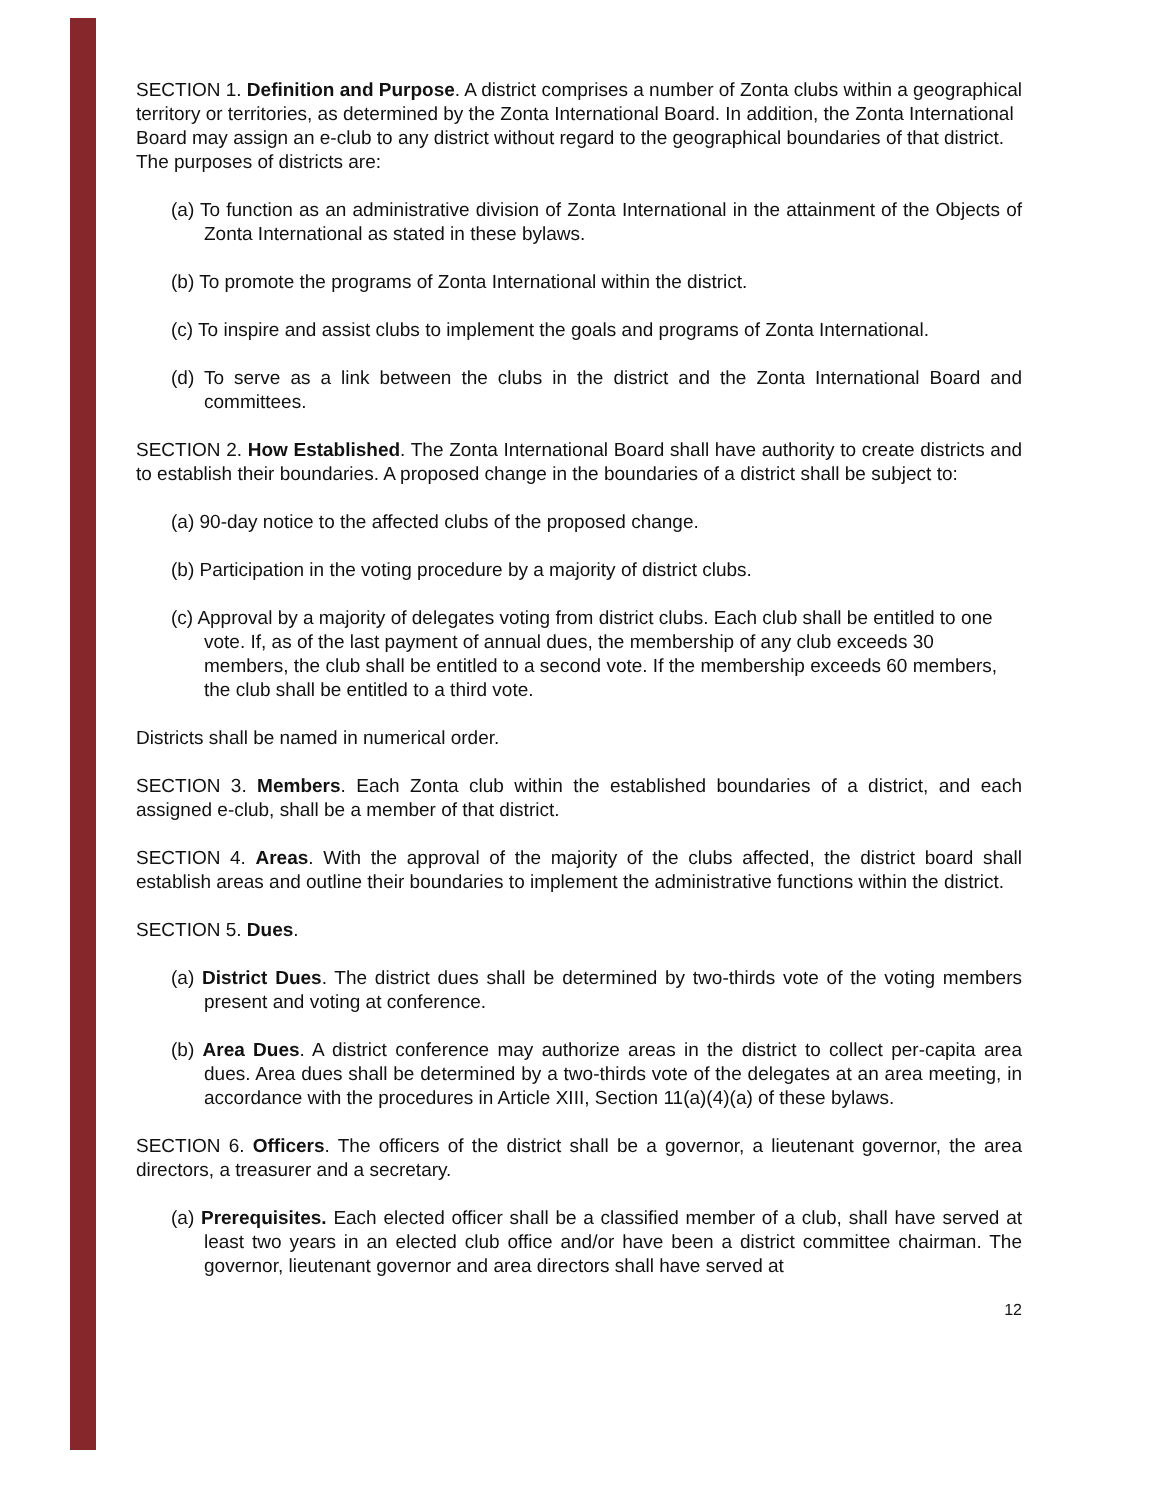SECTION 1. Definition and Purpose. A district comprises a number of Zonta clubs within a geographical territory or territories, as determined by the Zonta International Board. In addition, the Zonta International Board may assign an e-club to any district without regard to the geographical boundaries of that district.
The purposes of districts are:
(a) To function as an administrative division of Zonta International in the attainment of the Objects of Zonta International as stated in these bylaws.
(b) To promote the programs of Zonta International within the district.
(c) To inspire and assist clubs to implement the goals and programs of Zonta International.
(d) To serve as a link between the clubs in the district and the Zonta International Board and committees.
SECTION 2. How Established. The Zonta International Board shall have authority to create districts and to establish their boundaries. A proposed change in the boundaries of a district shall be subject to:
(a) 90-day notice to the affected clubs of the proposed change.
(b) Participation in the voting procedure by a majority of district clubs.
(c) Approval by a majority of delegates voting from district clubs. Each club shall be entitled to one vote. If, as of the last payment of annual dues, the membership of any club exceeds 30 members, the club shall be entitled to a second vote. If the membership exceeds 60 members, the club shall be entitled to a third vote.
Districts shall be named in numerical order.
SECTION 3. Members. Each Zonta club within the established boundaries of a district, and each assigned e-club, shall be a member of that district.
SECTION 4. Areas. With the approval of the majority of the clubs affected, the district board shall establish areas and outline their boundaries to implement the administrative functions within the district.
SECTION 5. Dues.
(a) District Dues. The district dues shall be determined by two-thirds vote of the voting members present and voting at conference.
(b) Area Dues. A district conference may authorize areas in the district to collect per-capita area dues. Area dues shall be determined by a two-thirds vote of the delegates at an area meeting, in accordance with the procedures in Article XIII, Section 11(a)(4)(a) of these bylaws.
SECTION 6. Officers. The officers of the district shall be a governor, a lieutenant governor, the area directors, a treasurer and a secretary.
(a) Prerequisites. Each elected officer shall be a classified member of a club, shall have served at least two years in an elected club office and/or have been a district committee chairman. The governor, lieutenant governor and area directors shall have served at
12